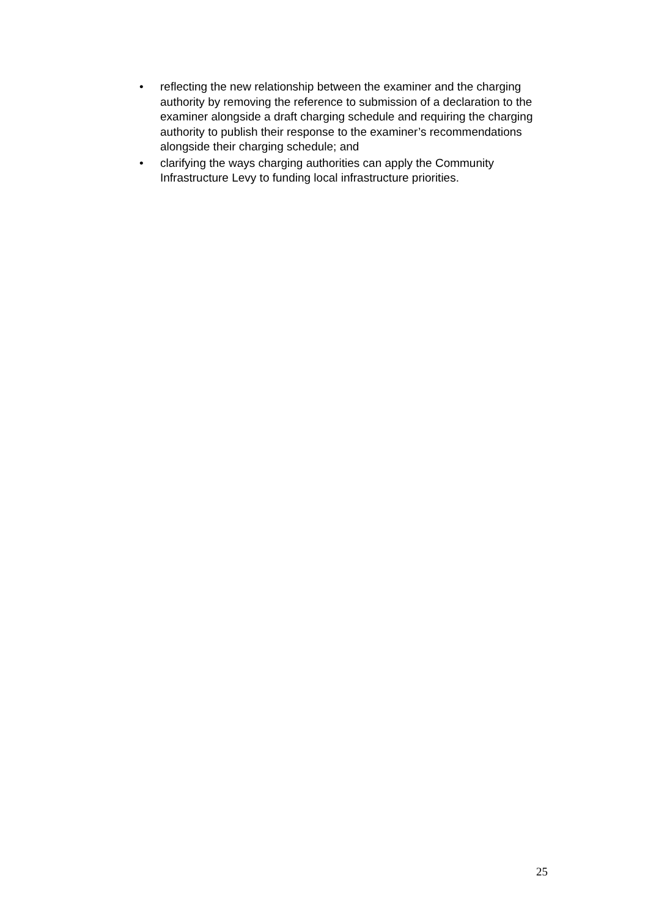• reflecting the new relationship between the examiner and the charging authority by removing the reference to submission of a declaration to the examiner alongside a draft charging schedule and requiring the charging authority to publish their response to the examiner’s recommendations alongside their charging schedule; and
• clarifying the ways charging authorities can apply the Community Infrastructure Levy to funding local infrastructure priorities.
25